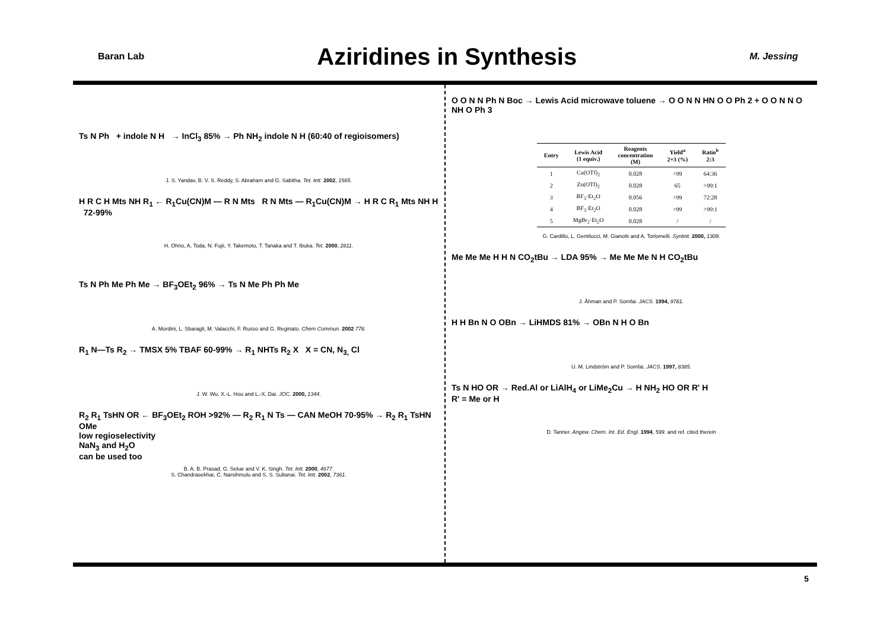Baran Lab Aziridines in Synthesis M. Jessing
Ts N Ph + indole N H → InCl<sub>3</sub> 85% → Ph NH<sub>2</sub> indole N H (60:40 of regioisomers)
J. S. Yandav, B. V. S. Reddy, S. Abraham and G. Sabitha. Tet. lett. 2002, 1565.
H R C H Mts NH R<sub>1</sub> ← R<sub>1</sub>Cu(CN)M — R N Mts R N Mts — R<sub>1</sub>Cu(CN)M → H R C R<sub>1</sub> Mts NH H 72-99%
H. Ohno, A. Toda, N. Fujii, Y. Takemoto, T. Tanaka and T. Ibuka. Tet. 2000, 2811.
Ts N Ph Me Ph Me → BF<sub>3</sub>OEt<sub>2</sub> 96% → Ts N Me Ph Ph Me
A. Mordini, L. Sbaragli, M. Valacchi, F. Russo and G. Reginato. Chem Commun. 2002 778.
R<sub>1</sub> N—Ts R<sub>2</sub> → TMSX 5% TBAF 60-99% → R<sub>1</sub> NHTs R<sub>2</sub> X X = CN, N<sub>3,</sub> Cl
J. W. Wu, X.-L. Hou and L.-X. Dai. JOC. 2000, 1344.
R<sub>2</sub> R<sub>1</sub> TsHN OR ← BF<sub>3</sub>OEt<sub>2</sub> ROH >92% — R<sub>2</sub> R<sub>1</sub> N Ts — CAN MeOH 70-95% → R<sub>2</sub> R<sub>1</sub> TsHN OMe
low regioselectivity
NaN<sub>3</sub> and H<sub>2</sub>O
can be used too
B. A. B. Prasad, G. Sekar and V. K. Singh. Tet. lett. 2000, 4677.
S. Chandrasekhar, C. Narsihmulu and S. S. Sultanai. Tet. lett. 2002, 7361.
O O N N Ph N Boc → Lewis Acid microwave toluene → O O N N HN O O Ph 2 + O O N N O NH O Ph 3
| Entry | Lewis Acid (1 equiv.) | Reagents concentration (M) | Yield<sup>a</sup> 2+3 (%) | Ratio<sup>b</sup> 2:3 |
| --- | --- | --- | --- | --- |
| 1 | Cu(OTf)<sub>2</sub> | 0.028 | >99 | 64:36 |
| 2 | Zn(OTf)<sub>2</sub> | 0.028 | 65 | >99:1 |
| 3 | BF<sub>3</sub>·Et<sub>2</sub>O | 0.056 | >99 | 72:28 |
| 4 | BF<sub>3</sub>·Et<sub>2</sub>O | 0.028 | >99 | >99:1 |
| 5 | MgBr<sub>2</sub>·Et<sub>2</sub>O | 0.028 | / | / |
G. Cardillo, L. Gentilucci, M. Gianotti and A. Torlomelli. Synlett. 2000, 1309.
Me Me Me H H N CO<sub>2</sub>tBu → LDA 95% → Me Me Me N H CO<sub>2</sub>tBu
J. Åhman and P. Somfai. JACS. 1994, 9781.
H H Bn N O OBn → LiHMDS 81% → OBn N H O Bn
U. M. Lindström and P. Somfai. JACS. 1997, 8385.
Ts N HO OR → Red.Al or LiAlH<sub>4</sub> or LiMe<sub>2</sub>Cu → H NH<sub>2</sub> HO OR R' H
R' = Me or H
D. Tanner. Angew. Chem. Int. Ed. Engl. 1994, 599. and ref. cited therein
5